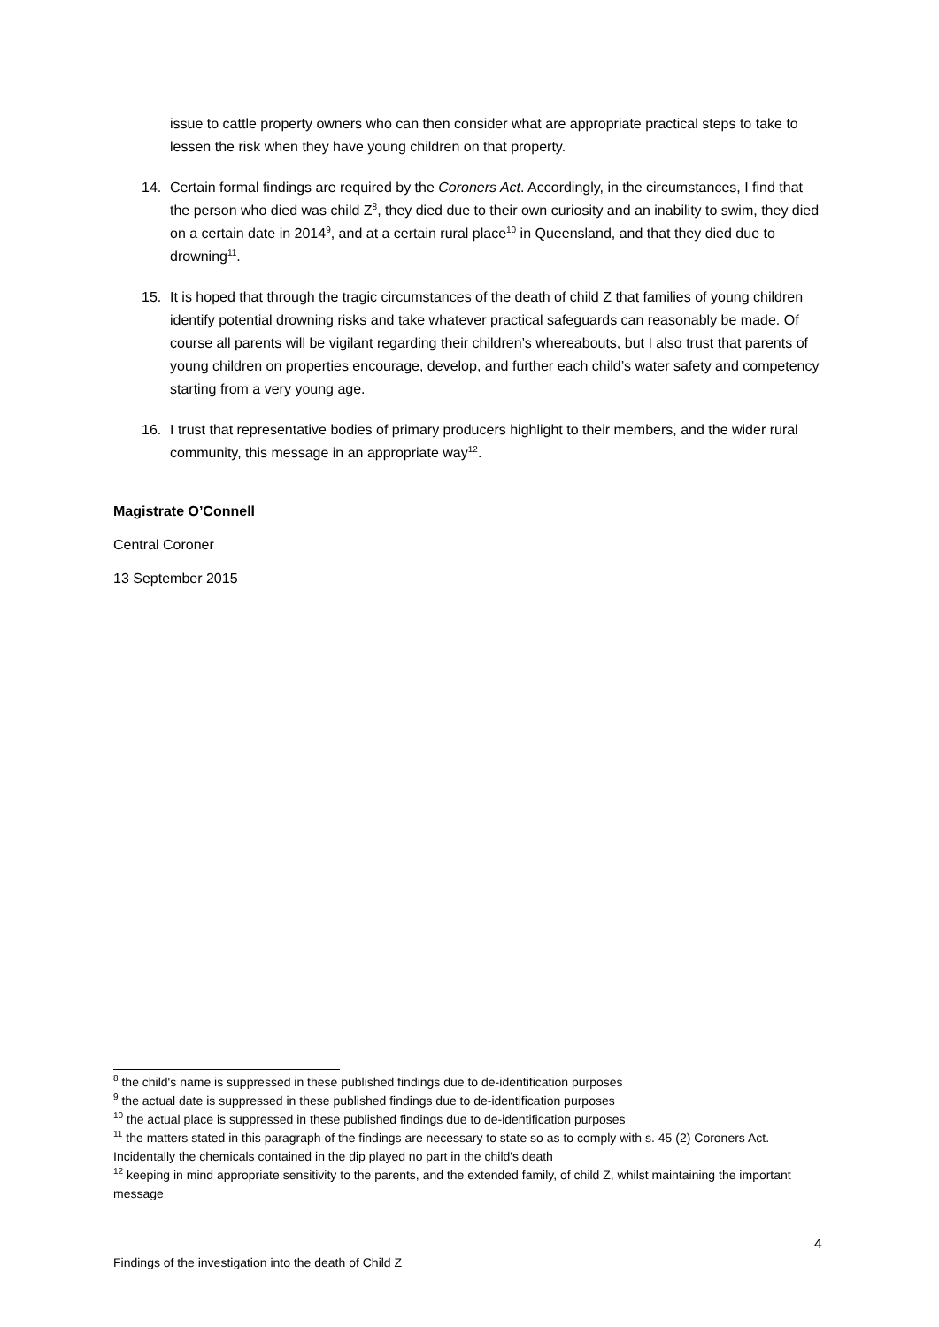issue to cattle property owners who can then consider what are appropriate practical steps to take to lessen the risk when they have young children on that property.
14. Certain formal findings are required by the Coroners Act. Accordingly, in the circumstances, I find that the person who died was child Z<sup>8</sup>, they died due to their own curiosity and an inability to swim, they died on a certain date in 2014<sup>9</sup>, and at a certain rural place<sup>10</sup> in Queensland, and that they died due to drowning<sup>11</sup>.
15. It is hoped that through the tragic circumstances of the death of child Z that families of young children identify potential drowning risks and take whatever practical safeguards can reasonably be made. Of course all parents will be vigilant regarding their children’s whereabouts, but I also trust that parents of young children on properties encourage, develop, and further each child’s water safety and competency starting from a very young age.
16. I trust that representative bodies of primary producers highlight to their members, and the wider rural community, this message in an appropriate way<sup>12</sup>.
Magistrate O’Connell
Central Coroner
13 September 2015
<sup>8</sup> the child's name is suppressed in these published findings due to de-identification purposes
<sup>9</sup> the actual date is suppressed in these published findings due to de-identification purposes
<sup>10</sup> the actual place is suppressed in these published findings due to de-identification purposes
<sup>11</sup> the matters stated in this paragraph of the findings are necessary to state so as to comply with s. 45 (2) Coroners Act. Incidentally the chemicals contained in the dip played no part in the child's death
<sup>12</sup> keeping in mind appropriate sensitivity to the parents, and the extended family, of child Z, whilst maintaining the important message
4
Findings of the investigation into the death of Child Z